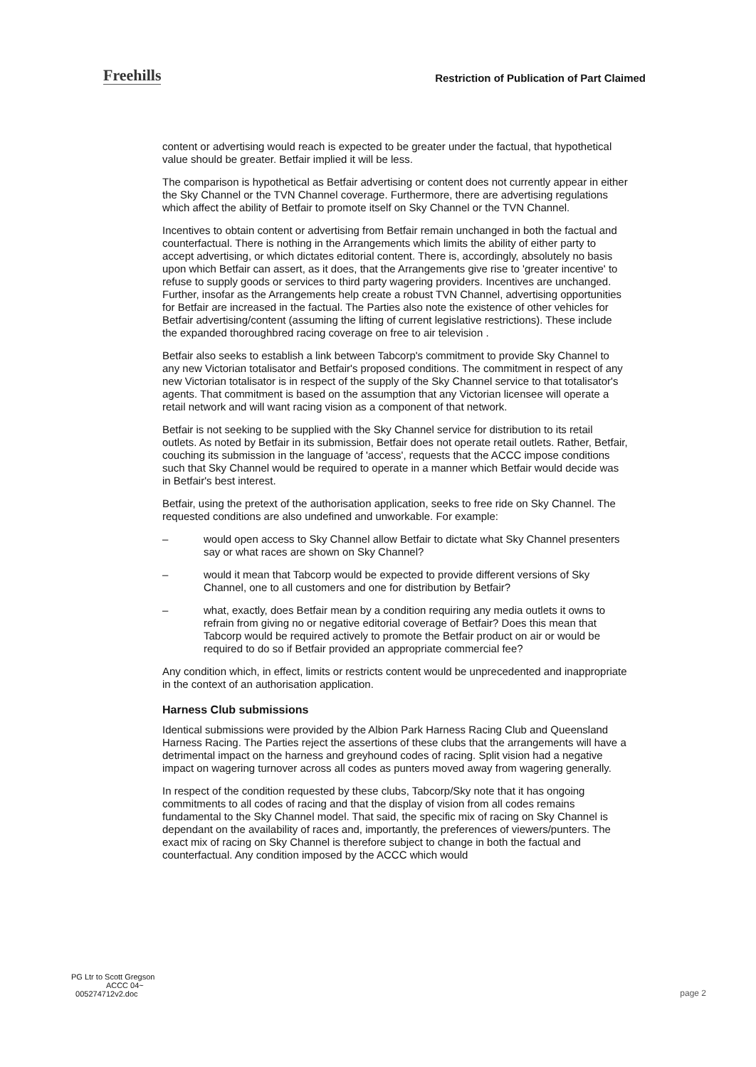Freehills
Restriction of Publication of Part Claimed
content or advertising would reach is expected to be greater under the factual, that hypothetical value should be greater. Betfair implied it will be less.
The comparison is hypothetical as Betfair advertising or content does not currently appear in either the Sky Channel or the TVN Channel coverage. Furthermore, there are advertising regulations which affect the ability of Betfair to promote itself on Sky Channel or the TVN Channel.
Incentives to obtain content or advertising from Betfair remain unchanged in both the factual and counterfactual. There is nothing in the Arrangements which limits the ability of either party to accept advertising, or which dictates editorial content. There is, accordingly, absolutely no basis upon which Betfair can assert, as it does, that the Arrangements give rise to 'greater incentive' to refuse to supply goods or services to third party wagering providers. Incentives are unchanged. Further, insofar as the Arrangements help create a robust TVN Channel, advertising opportunities for Betfair are increased in the factual. The Parties also note the existence of other vehicles for Betfair advertising/content (assuming the lifting of current legislative restrictions). These include the expanded thoroughbred racing coverage on free to air television .
Betfair also seeks to establish a link between Tabcorp's commitment to provide Sky Channel to any new Victorian totalisator and Betfair's proposed conditions. The commitment in respect of any new Victorian totalisator is in respect of the supply of the Sky Channel service to that totalisator's agents. That commitment is based on the assumption that any Victorian licensee will operate a retail network and will want racing vision as a component of that network.
Betfair is not seeking to be supplied with the Sky Channel service for distribution to its retail outlets. As noted by Betfair in its submission, Betfair does not operate retail outlets. Rather, Betfair, couching its submission in the language of 'access', requests that the ACCC impose conditions such that Sky Channel would be required to operate in a manner which Betfair would decide was in Betfair's best interest.
Betfair, using the pretext of the authorisation application, seeks to free ride on Sky Channel. The requested conditions are also undefined and unworkable. For example:
– would open access to Sky Channel allow Betfair to dictate what Sky Channel presenters say or what races are shown on Sky Channel?
– would it mean that Tabcorp would be expected to provide different versions of Sky Channel, one to all customers and one for distribution by Betfair?
– what, exactly, does Betfair mean by a condition requiring any media outlets it owns to refrain from giving no or negative editorial coverage of Betfair? Does this mean that Tabcorp would be required actively to promote the Betfair product on air or would be required to do so if Betfair provided an appropriate commercial fee?
Any condition which, in effect, limits or restricts content would be unprecedented and inappropriate in the context of an authorisation application.
Harness Club submissions
Identical submissions were provided by the Albion Park Harness Racing Club and Queensland Harness Racing. The Parties reject the assertions of these clubs that the arrangements will have a detrimental impact on the harness and greyhound codes of racing. Split vision had a negative impact on wagering turnover across all codes as punters moved away from wagering generally.
In respect of the condition requested by these clubs, Tabcorp/Sky note that it has ongoing commitments to all codes of racing and that the display of vision from all codes remains fundamental to the Sky Channel model. That said, the specific mix of racing on Sky Channel is dependant on the availability of races and, importantly, the preferences of viewers/punters. The exact mix of racing on Sky Channel is therefore subject to change in both the factual and counterfactual. Any condition imposed by the ACCC which would
PG Ltr to Scott Gregson
ACCC 04~
005274712v2.doc
page 2